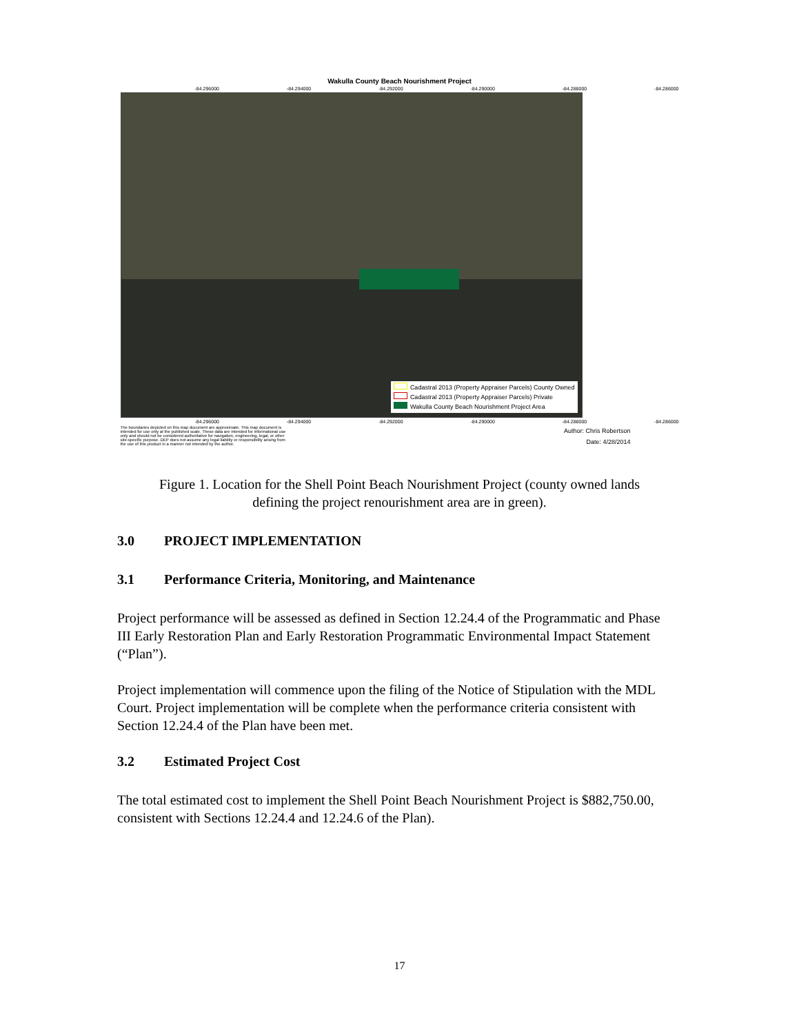Wakulla County Beach Nourishment Project
-84.296000 -84.294000 -84.292000 -84.290000 -84.288000 -84.286000
Cadastral 2013 (Property Appraiser Parcels) County Owned
Cadastral 2013 (Property Appraiser Parcels) Private
Wakulla County Beach Nourishment Project Area
-84.296000 -84.294000 -84.292000 -84.290000 -84.288000 -84.286000
The boundaries depicted on this map document are approximate. This map document is intended for use only at the published scale. These data are intended for informational use only and should not be considered authoritative for navigation, engineering, legal, or other site-specific purpose. DEP does not assume any legal liability or responsibility arising from the use of this product in a manner not intended by the author.
Author: Chris Robertson
Date: 4/28/2014
Figure 1. Location for the Shell Point Beach Nourishment Project (county owned lands
defining the project renourishment area are in green).
3.0 PROJECT IMPLEMENTATION
3.1 Performance Criteria, Monitoring, and Maintenance
Project performance will be assessed as defined in Section 12.24.4 of the Programmatic and Phase III Early Restoration Plan and Early Restoration Programmatic Environmental Impact Statement (“Plan”).
Project implementation will commence upon the filing of the Notice of Stipulation with the MDL Court. Project implementation will be complete when the performance criteria consistent with Section 12.24.4 of the Plan have been met.
3.2 Estimated Project Cost
The total estimated cost to implement the Shell Point Beach Nourishment Project is $882,750.00, consistent with Sections 12.24.4 and 12.24.6 of the Plan).
17